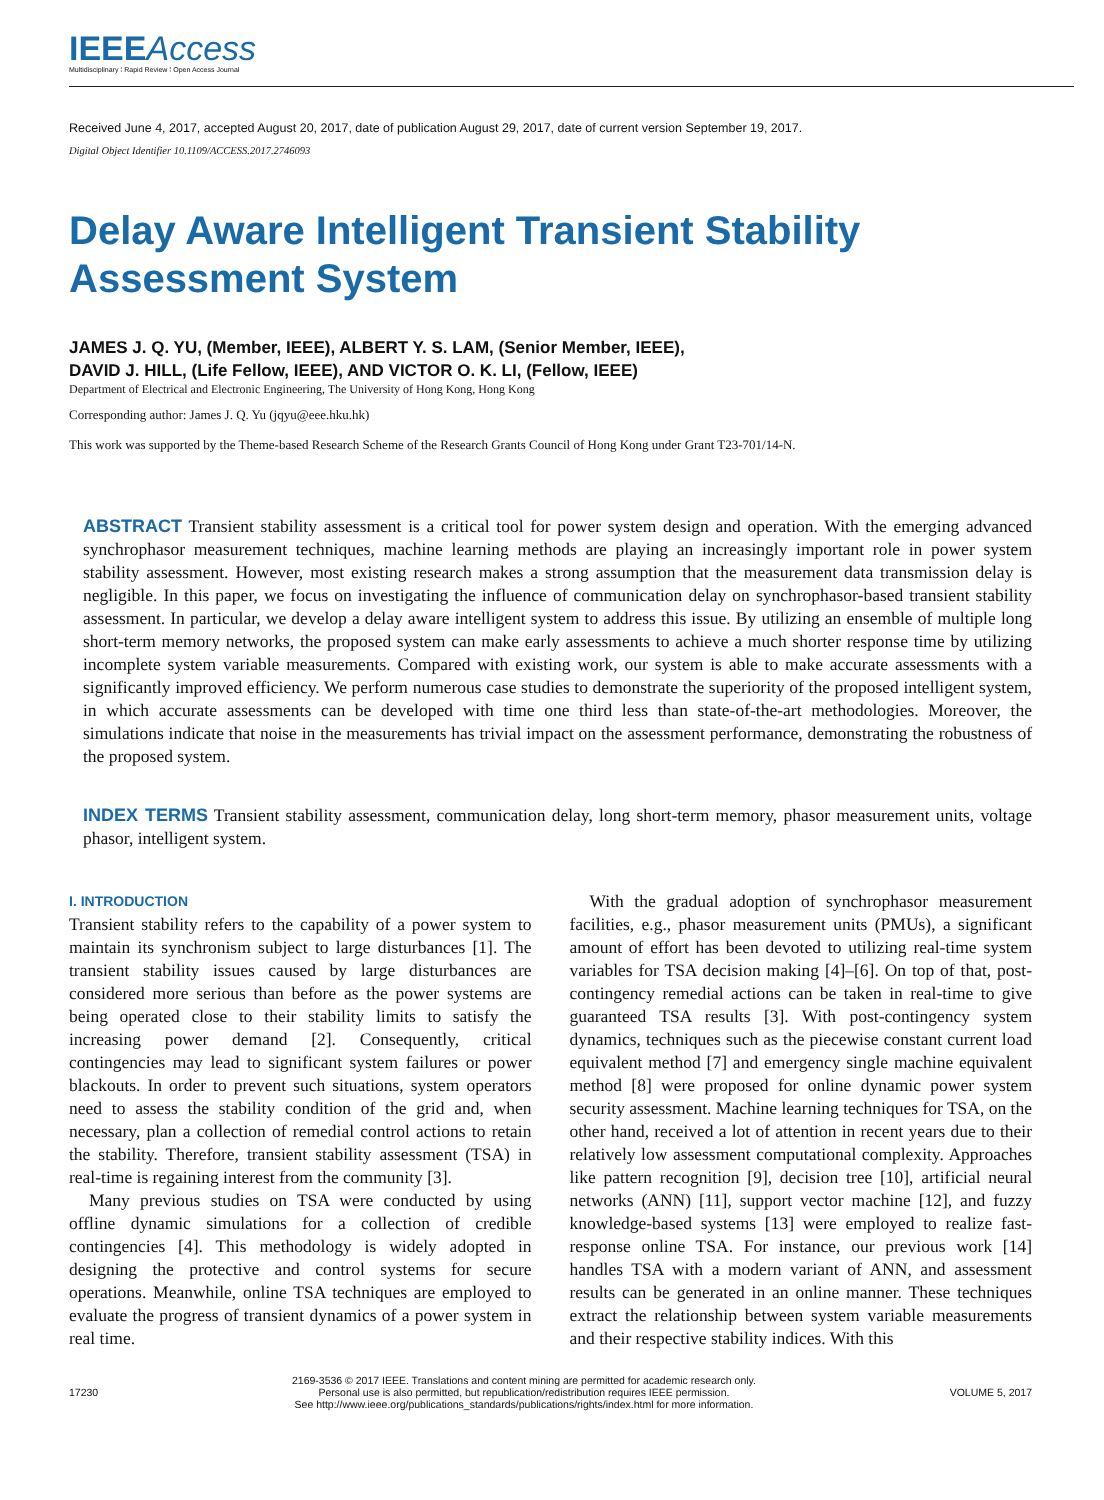IEEEAccess
Multidisciplinary ⁞ Rapid Review ⁞ Open Access Journal
Received June 4, 2017, accepted August 20, 2017, date of publication August 29, 2017, date of current version September 19, 2017.
Digital Object Identifier 10.1109/ACCESS.2017.2746093
Delay Aware Intelligent Transient Stability
Assessment System
JAMES J. Q. YU, (Member, IEEE), ALBERT Y. S. LAM, (Senior Member, IEEE),
DAVID J. HILL, (Life Fellow, IEEE), AND VICTOR O. K. LI, (Fellow, IEEE)
Department of Electrical and Electronic Engineering, The University of Hong Kong, Hong Kong
Corresponding author: James J. Q. Yu (jqyu@eee.hku.hk)
This work was supported by the Theme-based Research Scheme of the Research Grants Council of Hong Kong under Grant T23-701/14-N.
ABSTRACT Transient stability assessment is a critical tool for power system design and operation. With the emerging advanced synchrophasor measurement techniques, machine learning methods are playing an increasingly important role in power system stability assessment. However, most existing research makes a strong assumption that the measurement data transmission delay is negligible. In this paper, we focus on investigating the influence of communication delay on synchrophasor-based transient stability assessment. In particular, we develop a delay aware intelligent system to address this issue. By utilizing an ensemble of multiple long short-term memory networks, the proposed system can make early assessments to achieve a much shorter response time by utilizing incomplete system variable measurements. Compared with existing work, our system is able to make accurate assessments with a significantly improved efficiency. We perform numerous case studies to demonstrate the superiority of the proposed intelligent system, in which accurate assessments can be developed with time one third less than state-of-the-art methodologies. Moreover, the simulations indicate that noise in the measurements has trivial impact on the assessment performance, demonstrating the robustness of the proposed system.
INDEX TERMS Transient stability assessment, communication delay, long short-term memory, phasor measurement units, voltage phasor, intelligent system.
I. INTRODUCTION
Transient stability refers to the capability of a power system to maintain its synchronism subject to large disturbances [1]. The transient stability issues caused by large disturbances are considered more serious than before as the power systems are being operated close to their stability limits to satisfy the increasing power demand [2]. Consequently, critical contingencies may lead to significant system failures or power blackouts. In order to prevent such situations, system operators need to assess the stability condition of the grid and, when necessary, plan a collection of remedial control actions to retain the stability. Therefore, transient stability assessment (TSA) in real-time is regaining interest from the community [3].
Many previous studies on TSA were conducted by using offline dynamic simulations for a collection of credible contingencies [4]. This methodology is widely adopted in designing the protective and control systems for secure operations. Meanwhile, online TSA techniques are employed to evaluate the progress of transient dynamics of a power system in real time.
With the gradual adoption of synchrophasor measurement facilities, e.g., phasor measurement units (PMUs), a significant amount of effort has been devoted to utilizing real-time system variables for TSA decision making [4]–[6]. On top of that, post-contingency remedial actions can be taken in real-time to give guaranteed TSA results [3]. With post-contingency system dynamics, techniques such as the piecewise constant current load equivalent method [7] and emergency single machine equivalent method [8] were proposed for online dynamic power system security assessment. Machine learning techniques for TSA, on the other hand, received a lot of attention in recent years due to their relatively low assessment computational complexity. Approaches like pattern recognition [9], decision tree [10], artificial neural networks (ANN) [11], support vector machine [12], and fuzzy knowledge-based systems [13] were employed to realize fast-response online TSA. For instance, our previous work [14] handles TSA with a modern variant of ANN, and assessment results can be generated in an online manner. These techniques extract the relationship between system variable measurements and their respective stability indices. With this
17230 2169-3536 © 2017 IEEE. Translations and content mining are permitted for academic research only.
Personal use is also permitted, but republication/redistribution requires IEEE permission.
See http://www.ieee.org/publications_standards/publications/rights/index.html for more information. VOLUME 5, 2017